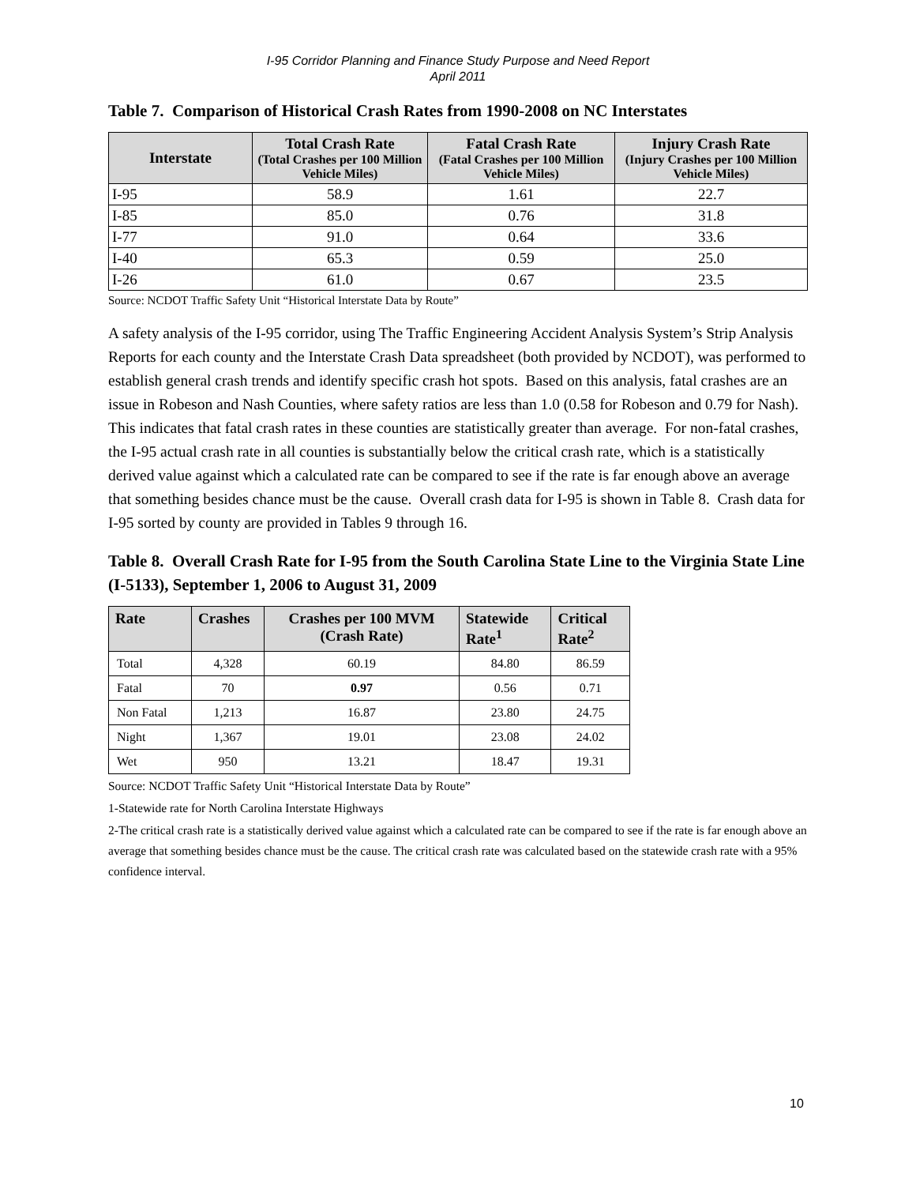I-95 Corridor Planning and Finance Study Purpose and Need Report
April 2011
Table 7. Comparison of Historical Crash Rates from 1990-2008 on NC Interstates
| Interstate | Total Crash Rate (Total Crashes per 100 Million Vehicle Miles) | Fatal Crash Rate (Fatal Crashes per 100 Million Vehicle Miles) | Injury Crash Rate (Injury Crashes per 100 Million Vehicle Miles) |
| --- | --- | --- | --- |
| I-95 | 58.9 | 1.61 | 22.7 |
| I-85 | 85.0 | 0.76 | 31.8 |
| I-77 | 91.0 | 0.64 | 33.6 |
| I-40 | 65.3 | 0.59 | 25.0 |
| I-26 | 61.0 | 0.67 | 23.5 |
Source: NCDOT Traffic Safety Unit “Historical Interstate Data by Route”
A safety analysis of the I-95 corridor, using The Traffic Engineering Accident Analysis System’s Strip Analysis Reports for each county and the Interstate Crash Data spreadsheet (both provided by NCDOT), was performed to establish general crash trends and identify specific crash hot spots. Based on this analysis, fatal crashes are an issue in Robeson and Nash Counties, where safety ratios are less than 1.0 (0.58 for Robeson and 0.79 for Nash). This indicates that fatal crash rates in these counties are statistically greater than average. For non-fatal crashes, the I-95 actual crash rate in all counties is substantially below the critical crash rate, which is a statistically derived value against which a calculated rate can be compared to see if the rate is far enough above an average that something besides chance must be the cause. Overall crash data for I-95 is shown in Table 8. Crash data for I-95 sorted by county are provided in Tables 9 through 16.
Table 8. Overall Crash Rate for I-95 from the South Carolina State Line to the Virginia State Line (I-5133), September 1, 2006 to August 31, 2009
| Rate | Crashes | Crashes per 100 MVM (Crash Rate) | Statewide Rate<sup>1</sup> | Critical Rate<sup>2</sup> |
| --- | --- | --- | --- | --- |
| Total | 4,328 | 60.19 | 84.80 | 86.59 |
| Fatal | 70 | 0.97 | 0.56 | 0.71 |
| Non Fatal | 1,213 | 16.87 | 23.80 | 24.75 |
| Night | 1,367 | 19.01 | 23.08 | 24.02 |
| Wet | 950 | 13.21 | 18.47 | 19.31 |
Source: NCDOT Traffic Safety Unit “Historical Interstate Data by Route”
1-Statewide rate for North Carolina Interstate Highways
2-The critical crash rate is a statistically derived value against which a calculated rate can be compared to see if the rate is far enough above an average that something besides chance must be the cause. The critical crash rate was calculated based on the statewide crash rate with a 95% confidence interval.
10